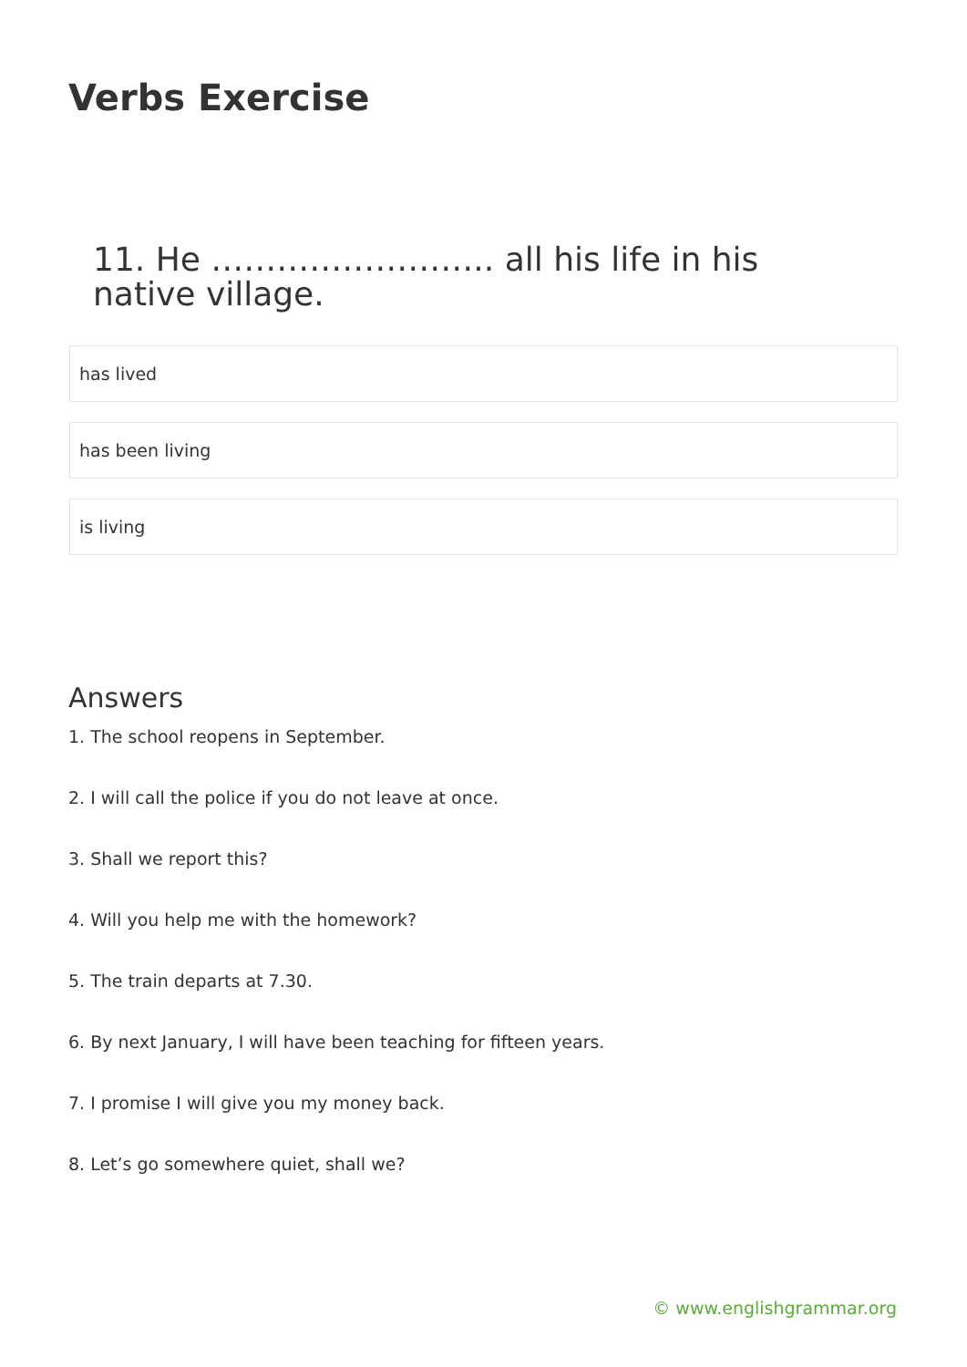Verbs Exercise
11. He …………………….. all his life in his native village.
has lived
has been living
is living
Answers
1. The school reopens in September.
2. I will call the police if you do not leave at once.
3. Shall we report this?
4. Will you help me with the homework?
5. The train departs at 7.30.
6. By next January, I will have been teaching for fifteen years.
7. I promise I will give you my money back.
8. Let’s go somewhere quiet, shall we?
© www.englishgrammar.org